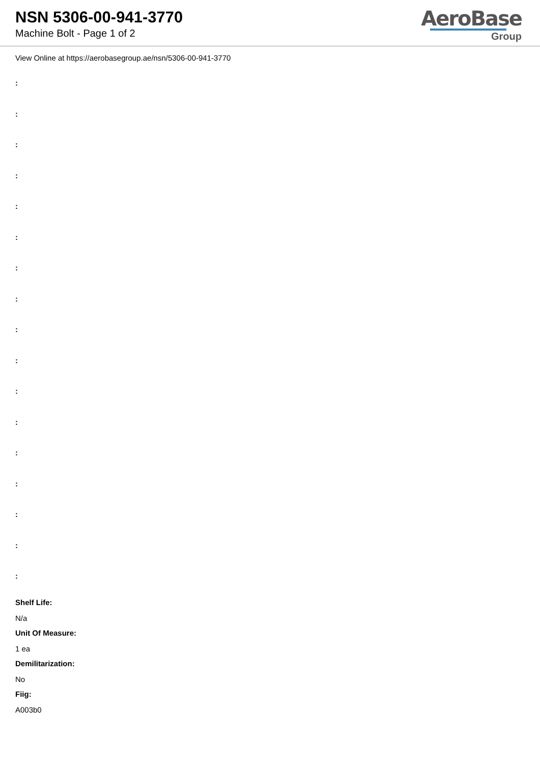NSN 5306-00-941-3770
Machine Bolt - Page 1 of 2
AeroBase
Group
View Online at https://aerobasegroup.ae/nsn/5306-00-941-3770
:
:
:
:
:
:
:
:
:
:
:
:
:
:
:
:
:
Shelf Life:
N/a
Unit Of Measure:
1 ea
Demilitarization:
No
Fiig:
A003b0